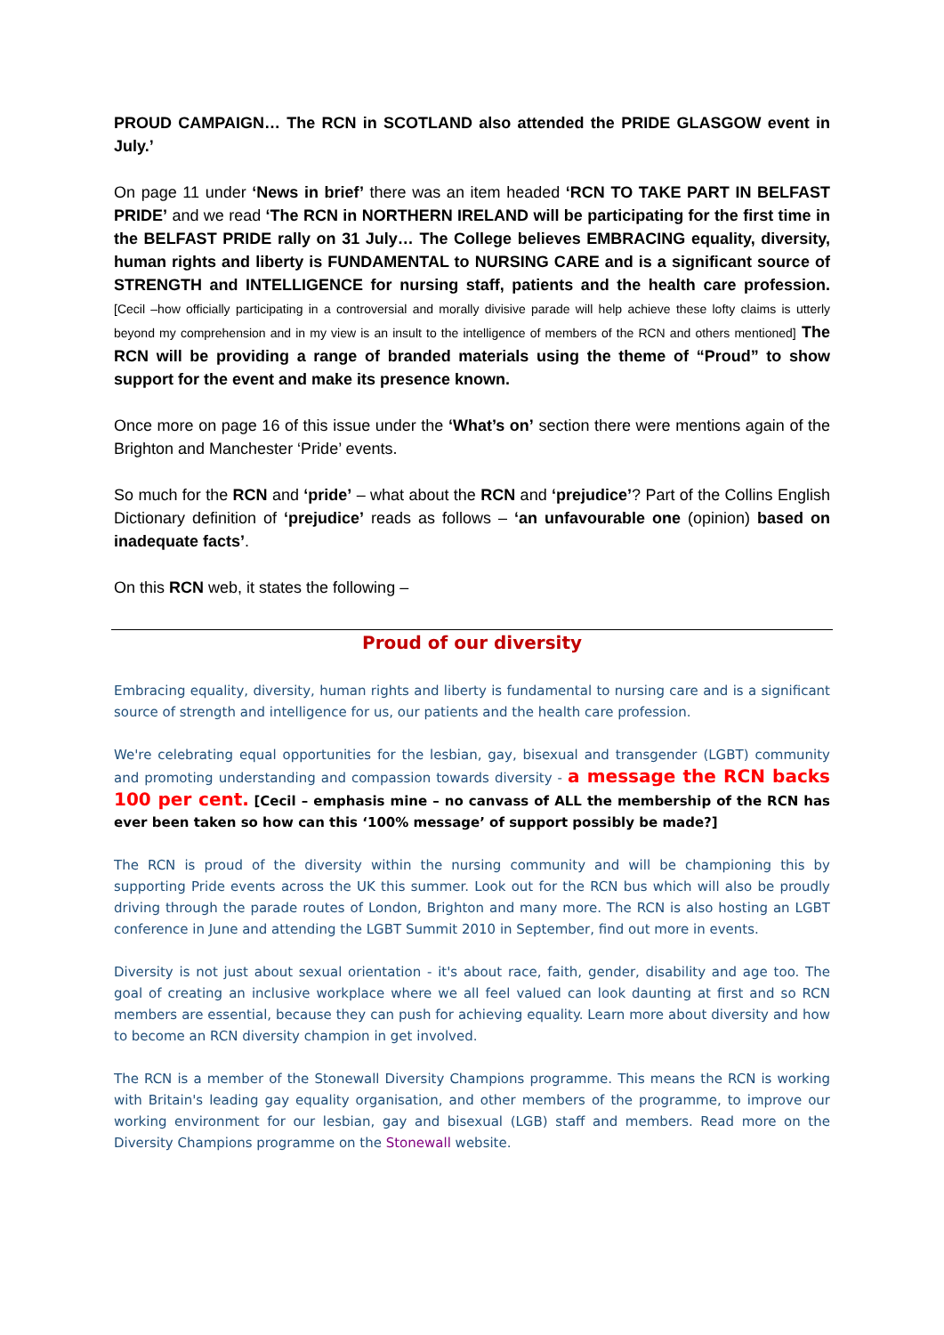PROUD CAMPAIGN… The RCN in SCOTLAND also attended the PRIDE GLASGOW event in July.’
On page 11 under ‘News in brief’ there was an item headed ‘RCN TO TAKE PART IN BELFAST PRIDE’ and we read ‘The RCN in NORTHERN IRELAND will be participating for the first time in the BELFAST PRIDE rally on 31 July… The College believes EMBRACING equality, diversity, human rights and liberty is FUNDAMENTAL to NURSING CARE and is a significant source of STRENGTH and INTELLIGENCE for nursing staff, patients and the health care profession. [Cecil –how officially participating in a controversial and morally divisive parade will help achieve these lofty claims is utterly beyond my comprehension and in my view is an insult to the intelligence of members of the RCN and others mentioned] The RCN will be providing a range of branded materials using the theme of “Proud” to show support for the event and make its presence known.
Once more on page 16 of this issue under the ‘What’s on’ section there were mentions again of the Brighton and Manchester ‘Pride’ events.
So much for the RCN and ‘pride’ – what about the RCN and ‘prejudice’? Part of the Collins English Dictionary definition of ‘prejudice’ reads as follows – ‘an unfavourable one (opinion) based on inadequate facts’.
On this RCN web, it states the following –
Proud of our diversity
Embracing equality, diversity, human rights and liberty is fundamental to nursing care and is a significant source of strength and intelligence for us, our patients and the health care profession.
We're celebrating equal opportunities for the lesbian, gay, bisexual and transgender (LGBT) community and promoting understanding and compassion towards diversity - a message the RCN backs 100 per cent. [Cecil – emphasis mine – no canvass of ALL the membership of the RCN has ever been taken so how can this ‘100% message’ of support possibly be made?]
The RCN is proud of the diversity within the nursing community and will be championing this by supporting Pride events across the UK this summer. Look out for the RCN bus which will also be proudly driving through the parade routes of London, Brighton and many more. The RCN is also hosting an LGBT conference in June and attending the LGBT Summit 2010 in September, find out more in events.
Diversity is not just about sexual orientation - it's about race, faith, gender, disability and age too. The goal of creating an inclusive workplace where we all feel valued can look daunting at first and so RCN members are essential, because they can push for achieving equality. Learn more about diversity and how to become an RCN diversity champion in get involved.
The RCN is a member of the Stonewall Diversity Champions programme. This means the RCN is working with Britain's leading gay equality organisation, and other members of the programme, to improve our working environment for our lesbian, gay and bisexual (LGB) staff and members. Read more on the Diversity Champions programme on the Stonewall website.